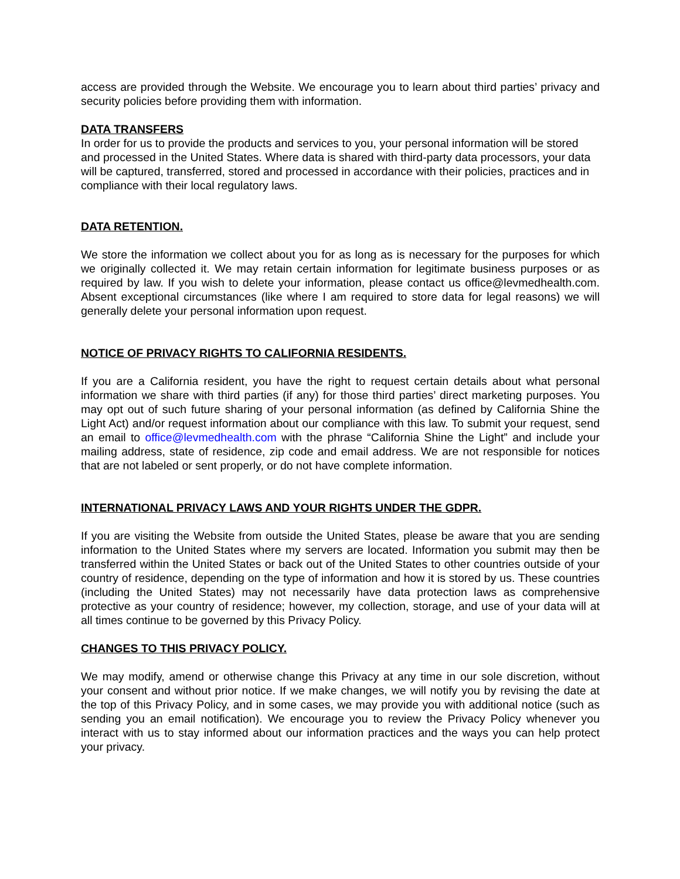access are provided through the Website. We encourage you to learn about third parties’ privacy and security policies before providing them with information.
DATA TRANSFERS
In order for us to provide the products and services to you, your personal information will be stored and processed in the United States. Where data is shared with third-party data processors, your data will be captured, transferred, stored and processed in accordance with their policies, practices and in compliance with their local regulatory laws.
DATA RETENTION.
We store the information we collect about you for as long as is necessary for the purposes for which we originally collected it. We may retain certain information for legitimate business purposes or as required by law. If you wish to delete your information, please contact us office@levmedhealth.com. Absent exceptional circumstances (like where I am required to store data for legal reasons) we will generally delete your personal information upon request.
NOTICE OF PRIVACY RIGHTS TO CALIFORNIA RESIDENTS.
If you are a California resident, you have the right to request certain details about what personal information we share with third parties (if any) for those third parties’ direct marketing purposes. You may opt out of such future sharing of your personal information (as defined by California Shine the Light Act) and/or request information about our compliance with this law. To submit your request, send an email to office@levmedhealth.com with the phrase “California Shine the Light” and include your mailing address, state of residence, zip code and email address. We are not responsible for notices that are not labeled or sent properly, or do not have complete information.
INTERNATIONAL PRIVACY LAWS AND YOUR RIGHTS UNDER THE GDPR.
If you are visiting the Website from outside the United States, please be aware that you are sending information to the United States where my servers are located. Information you submit may then be transferred within the United States or back out of the United States to other countries outside of your country of residence, depending on the type of information and how it is stored by us. These countries (including the United States) may not necessarily have data protection laws as comprehensive protective as your country of residence; however, my collection, storage, and use of your data will at all times continue to be governed by this Privacy Policy.
CHANGES TO THIS PRIVACY POLICY.
We may modify, amend or otherwise change this Privacy at any time in our sole discretion, without your consent and without prior notice. If we make changes, we will notify you by revising the date at the top of this Privacy Policy, and in some cases, we may provide you with additional notice (such as sending you an email notification). We encourage you to review the Privacy Policy whenever you interact with us to stay informed about our information practices and the ways you can help protect your privacy.